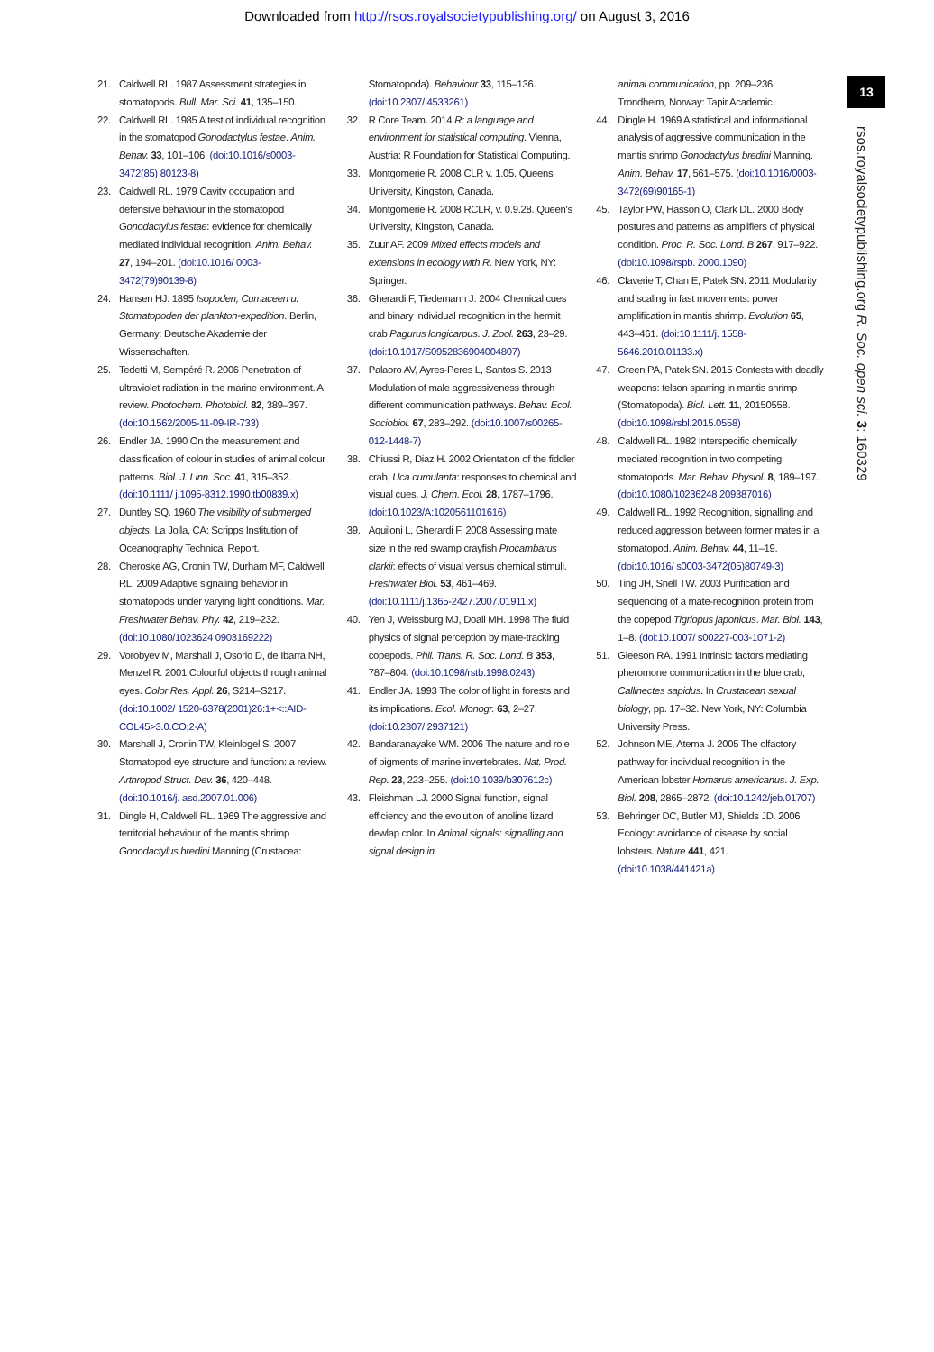Downloaded from http://rsos.royalsocietypublishing.org/ on August 3, 2016
13
rsos.royalsocietypublishing.org R. Soc. open sci. 3: 160329
21. Caldwell RL. 1987 Assessment strategies in stomatopods. Bull. Mar. Sci. 41, 135–150.
22. Caldwell RL. 1985 A test of individual recognition in the stomatopod Gonodactylus festae. Anim. Behav. 33, 101–106. (doi:10.1016/s0003-3472(85) 80123-8)
23. Caldwell RL. 1979 Cavity occupation and defensive behaviour in the stomatopod Gonodactylus festae: evidence for chemically mediated individual recognition. Anim. Behav. 27, 194–201. (doi:10.1016/ 0003-3472(79)90139-8)
24. Hansen HJ. 1895 Isopoden, Cumaceen u. Stomatopoden der plankton-expedition. Berlin, Germany: Deutsche Akademie der Wissenschaften.
25. Tedetti M, Sempéré R. 2006 Penetration of ultraviolet radiation in the marine environment. A review. Photochem. Photobiol. 82, 389–397. (doi:10.1562/2005-11-09-IR-733)
26. Endler JA. 1990 On the measurement and classification of colour in studies of animal colour patterns. Biol. J. Linn. Soc. 41, 315–352. (doi:10.1111/ j.1095-8312.1990.tb00839.x)
27. Duntley SQ. 1960 The visibility of submerged objects. La Jolla, CA: Scripps Institution of Oceanography Technical Report.
28. Cheroske AG, Cronin TW, Durham MF, Caldwell RL. 2009 Adaptive signaling behavior in stomatopods under varying light conditions. Mar. Freshwater Behav. Phy. 42, 219–232. (doi:10.1080/1023624 0903169222)
29. Vorobyev M, Marshall J, Osorio D, de Ibarra NH, Menzel R. 2001 Colourful objects through animal eyes. Color Res. Appl. 26, S214–S217. (doi:10.1002/ 1520-6378(2001)26:1+<::AID-COL45>3.0.CO;2-A)
30. Marshall J, Cronin TW, Kleinlogel S. 2007 Stomatopod eye structure and function: a review. Arthropod Struct. Dev. 36, 420–448. (doi:10.1016/j. asd.2007.01.006)
31. Dingle H, Caldwell RL. 1969 The aggressive and territorial behaviour of the mantis shrimp Gonodactylus bredini Manning (Crustacea:
Stomatopoda). Behaviour 33, 115–136. (doi:10.2307/ 4533261)
32. R Core Team. 2014 R: a language and environment for statistical computing. Vienna, Austria: R Foundation for Statistical Computing.
33. Montgomerie R. 2008 CLR v. 1.05. Queens University, Kingston, Canada.
34. Montgomerie R. 2008 RCLR, v. 0.9.28. Queen's University, Kingston, Canada.
35. Zuur AF. 2009 Mixed effects models and extensions in ecology with R. New York, NY: Springer.
36. Gherardi F, Tiedemann J. 2004 Chemical cues and binary individual recognition in the hermit crab Pagurus longicarpus. J. Zool. 263, 23–29. (doi:10.1017/S0952836904004807)
37. Palaoro AV, Ayres-Peres L, Santos S. 2013 Modulation of male aggressiveness through different communication pathways. Behav. Ecol. Sociobiol. 67, 283–292. (doi:10.1007/s00265- 012-1448-7)
38. Chiussi R, Diaz H. 2002 Orientation of the fiddler crab, Uca cumulanta: responses to chemical and visual cues. J. Chem. Ecol. 28, 1787–1796. (doi:10.1023/A:1020561101616)
39. Aquiloni L, Gherardi F. 2008 Assessing mate size in the red swamp crayfish Procambarus clarkii: effects of visual versus chemical stimuli. Freshwater Biol. 53, 461–469. (doi:10.1111/j.1365-2427.2007.01911.x)
40. Yen J, Weissburg MJ, Doall MH. 1998 The fluid physics of signal perception by mate-tracking copepods. Phil. Trans. R. Soc. Lond. B 353, 787–804. (doi:10.1098/rstb.1998.0243)
41. Endler JA. 1993 The color of light in forests and its implications. Ecol. Monogr. 63, 2–27. (doi:10.2307/ 2937121)
42. Bandaranayake WM. 2006 The nature and role of pigments of marine invertebrates. Nat. Prod. Rep. 23, 223–255. (doi:10.1039/b307612c)
43. Fleishman LJ. 2000 Signal function, signal efficiency and the evolution of anoline lizard dewlap color. In Animal signals: signalling and signal design in
animal communication, pp. 209–236. Trondheim, Norway: Tapir Academic.
44. Dingle H. 1969 A statistical and informational analysis of aggressive communication in the mantis shrimp Gonodactylus bredini Manning. Anim. Behav. 17, 561–575. (doi:10.1016/0003-3472(69)90165-1)
45. Taylor PW, Hasson O, Clark DL. 2000 Body postures and patterns as amplifiers of physical condition. Proc. R. Soc. Lond. B 267, 917–922. (doi:10.1098/rspb. 2000.1090)
46. Claverie T, Chan E, Patek SN. 2011 Modularity and scaling in fast movements: power amplification in mantis shrimp. Evolution 65, 443–461. (doi:10.1111/j. 1558-5646.2010.01133.x)
47. Green PA, Patek SN. 2015 Contests with deadly weapons: telson sparring in mantis shrimp (Stomatopoda). Biol. Lett. 11, 20150558. (doi:10.1098/rsbl.2015.0558)
48. Caldwell RL. 1982 Interspecific chemically mediated recognition in two competing stomatopods. Mar. Behav. Physiol. 8, 189–197. (doi:10.1080/10236248 209387016)
49. Caldwell RL. 1992 Recognition, signalling and reduced aggression between former mates in a stomatopod. Anim. Behav. 44, 11–19. (doi:10.1016/ s0003-3472(05)80749-3)
50. Ting JH, Snell TW. 2003 Purification and sequencing of a mate-recognition protein from the copepod Tigriopus japonicus. Mar. Biol. 143, 1–8. (doi:10.1007/ s00227-003-1071-2)
51. Gleeson RA. 1991 Intrinsic factors mediating pheromone communication in the blue crab, Callinectes sapidus. In Crustacean sexual biology, pp. 17–32. New York, NY: Columbia University Press.
52. Johnson ME, Atema J. 2005 The olfactory pathway for individual recognition in the American lobster Homarus americanus. J. Exp. Biol. 208, 2865–2872. (doi:10.1242/jeb.01707)
53. Behringer DC, Butler MJ, Shields JD. 2006 Ecology: avoidance of disease by social lobsters. Nature 441, 421. (doi:10.1038/441421a)